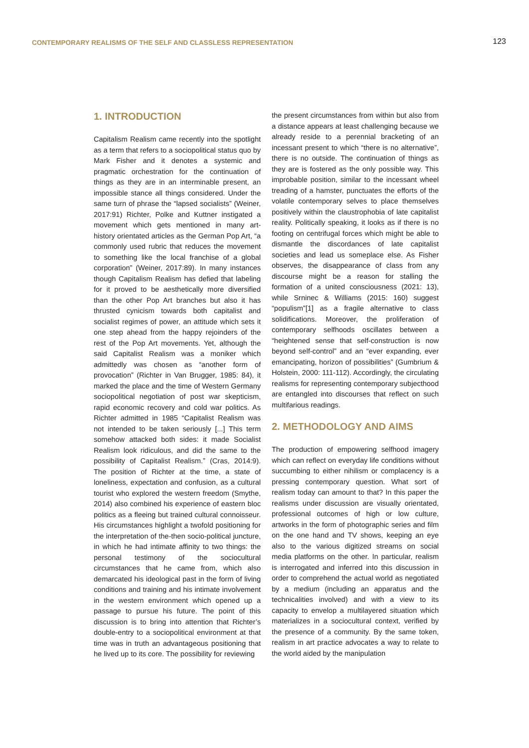CONTEMPORARY REALISMS OF THE SELF AND CLASSLESS REPRESENTATION
123
1. INTRODUCTION
Capitalism Realism came recently into the spotlight as a term that refers to a sociopolitical status quo by Mark Fisher and it denotes a systemic and pragmatic orchestration for the continuation of things as they are in an interminable present, an impossible stance all things considered. Under the same turn of phrase the “lapsed socialists” (Weiner, 2017:91) Richter, Polke and Kuttner instigated a movement which gets mentioned in many art-history orientated articles as the German Pop Art, “a commonly used rubric that reduces the movement to something like the local franchise of a global corporation” (Weiner, 2017:89). In many instances though Capitalism Realism has defied that labeling for it proved to be aesthetically more diversified than the other Pop Art branches but also it has thrusted cynicism towards both capitalist and socialist regimes of power, an attitude which sets it one step ahead from the happy rejoinders of the rest of the Pop Art movements. Yet, although the said Capitalist Realism was a moniker which admittedly was chosen as “another form of provocation” (Richter in Van Brugger, 1985: 84), it marked the place and the time of Western Germany sociopolitical negotiation of post war skepticism, rapid economic recovery and cold war politics. As Richter admitted in 1985 “Capitalist Realism was not intended to be taken seriously [...] This term somehow attacked both sides: it made Socialist Realism look ridiculous, and did the same to the possibility of Capitalist Realism.” (Cras, 2014:9). The position of Richter at the time, a state of loneliness, expectation and confusion, as a cultural tourist who explored the western freedom (Smythe, 2014) also combined his experience of eastern bloc politics as a fleeing but trained cultural connoisseur. His circumstances highlight a twofold positioning for the interpretation of the-then socio-political juncture, in which he had intimate affinity to two things: the personal testimony of the sociocultural circumstances that he came from, which also demarcated his ideological past in the form of living conditions and training and his intimate involvement in the western environment which opened up a passage to pursue his future. The point of this discussion is to bring into attention that Richter’s double-entry to a sociopolitical environment at that time was in truth an advantageous positioning that he lived up to its core. The possibility for reviewing
the present circumstances from within but also from a distance appears at least challenging because we already reside to a perennial bracketing of an incessant present to which “there is no alternative”, there is no outside. The continuation of things as they are is fostered as the only possible way. This improbable position, similar to the incessant wheel treading of a hamster, punctuates the efforts of the volatile contemporary selves to place themselves positively within the claustrophobia of late capitalist reality. Politically speaking, it looks as if there is no footing on centrifugal forces which might be able to dismantle the discordances of late capitalist societies and lead us someplace else. As Fisher observes, the disappearance of class from any discourse might be a reason for stalling the formation of a united consciousness (2021: 13), while Srninec & Williams (2015: 160) suggest “populism”[1] as a fragile alternative to class solidifications. Moreover, the proliferation of contemporary selfhoods oscillates between a “heightened sense that self-construction is now beyond self-control” and an “ever expanding, ever emancipating, horizon of possibilities” (Gumbrium & Holstein, 2000: 111-112). Accordingly, the circulating realisms for representing contemporary subjecthood are entangled into discourses that reflect on such multifarious readings.
2. METHODOLOGY AND AIMS
The production of empowering selfhood imagery which can reflect on everyday life conditions without succumbing to either nihilism or complacency is a pressing contemporary question. What sort of realism today can amount to that? In this paper the realisms under discussion are visually orientated, professional outcomes of high or low culture, artworks in the form of photographic series and film on the one hand and TV shows, keeping an eye also to the various digitized streams on social media platforms on the other. In particular, realism is interrogated and inferred into this discussion in order to comprehend the actual world as negotiated by a medium (including an apparatus and the technicalities involved) and with a view to its capacity to envelop a multilayered situation which materializes in a sociocultural context, verified by the presence of a community. By the same token, realism in art practice advocates a way to relate to the world aided by the manipulation